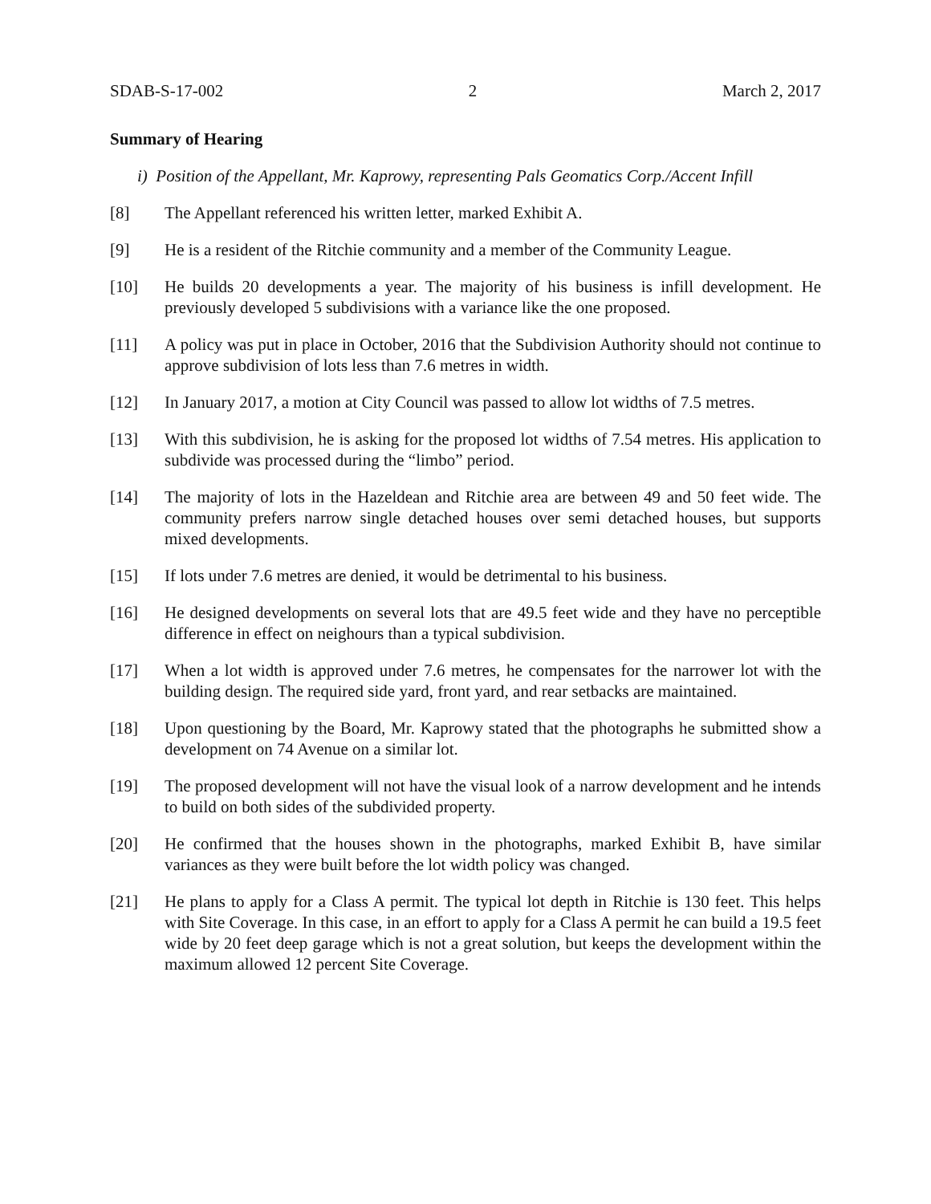SDAB-S-17-002 2 March 2, 2017
Summary of Hearing
i) Position of the Appellant, Mr. Kaprowy, representing Pals Geomatics Corp./Accent Infill
[8] The Appellant referenced his written letter, marked Exhibit A.
[9] He is a resident of the Ritchie community and a member of the Community League.
[10] He builds 20 developments a year. The majority of his business is infill development. He previously developed 5 subdivisions with a variance like the one proposed.
[11] A policy was put in place in October, 2016 that the Subdivision Authority should not continue to approve subdivision of lots less than 7.6 metres in width.
[12] In January 2017, a motion at City Council was passed to allow lot widths of 7.5 metres.
[13] With this subdivision, he is asking for the proposed lot widths of 7.54 metres. His application to subdivide was processed during the “limbo” period.
[14] The majority of lots in the Hazeldean and Ritchie area are between 49 and 50 feet wide. The community prefers narrow single detached houses over semi detached houses, but supports mixed developments.
[15] If lots under 7.6 metres are denied, it would be detrimental to his business.
[16] He designed developments on several lots that are 49.5 feet wide and they have no perceptible difference in effect on neighours than a typical subdivision.
[17] When a lot width is approved under 7.6 metres, he compensates for the narrower lot with the building design. The required side yard, front yard, and rear setbacks are maintained.
[18] Upon questioning by the Board, Mr. Kaprowy stated that the photographs he submitted show a development on 74 Avenue on a similar lot.
[19] The proposed development will not have the visual look of a narrow development and he intends to build on both sides of the subdivided property.
[20] He confirmed that the houses shown in the photographs, marked Exhibit B, have similar variances as they were built before the lot width policy was changed.
[21] He plans to apply for a Class A permit. The typical lot depth in Ritchie is 130 feet. This helps with Site Coverage. In this case, in an effort to apply for a Class A permit he can build a 19.5 feet wide by 20 feet deep garage which is not a great solution, but keeps the development within the maximum allowed 12 percent Site Coverage.